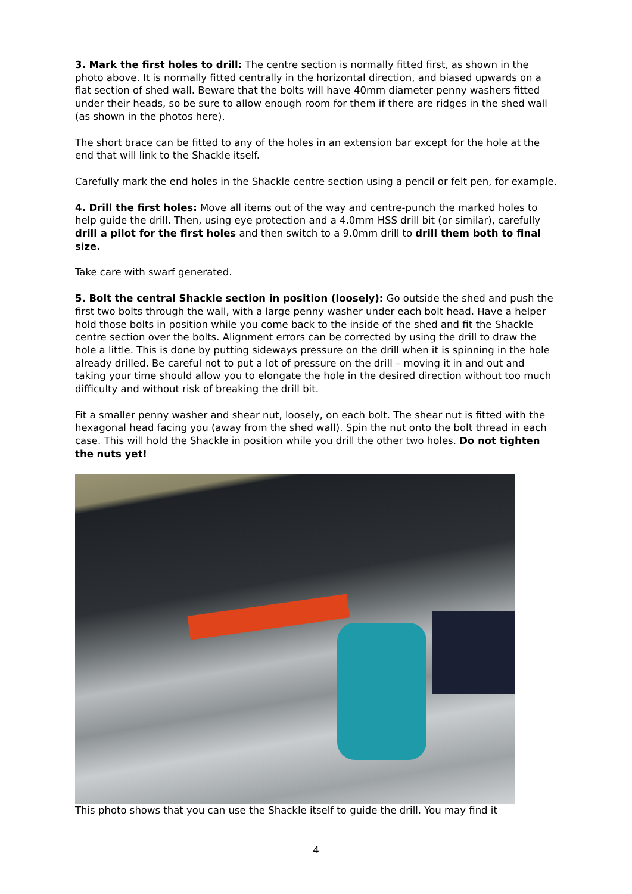3. Mark the first holes to drill: The centre section is normally fitted first, as shown in the photo above. It is normally fitted centrally in the horizontal direction, and biased upwards on a flat section of shed wall. Beware that the bolts will have 40mm diameter penny washers fitted under their heads, so be sure to allow enough room for them if there are ridges in the shed wall (as shown in the photos here).
The short brace can be fitted to any of the holes in an extension bar except for the hole at the end that will link to the Shackle itself.
Carefully mark the end holes in the Shackle centre section using a pencil or felt pen, for example.
4. Drill the first holes: Move all items out of the way and centre-punch the marked holes to help guide the drill. Then, using eye protection and a 4.0mm HSS drill bit (or similar), carefully drill a pilot for the first holes and then switch to a 9.0mm drill to drill them both to final size.
Take care with swarf generated.
5. Bolt the central Shackle section in position (loosely): Go outside the shed and push the first two bolts through the wall, with a large penny washer under each bolt head. Have a helper hold those bolts in position while you come back to the inside of the shed and fit the Shackle centre section over the bolts. Alignment errors can be corrected by using the drill to draw the hole a little. This is done by putting sideways pressure on the drill when it is spinning in the hole already drilled. Be careful not to put a lot of pressure on the drill – moving it in and out and taking your time should allow you to elongate the hole in the desired direction without too much difficulty and without risk of breaking the drill bit.
Fit a smaller penny washer and shear nut, loosely, on each bolt. The shear nut is fitted with the hexagonal head facing you (away from the shed wall). Spin the nut onto the bolt thread in each case. This will hold the Shackle in position while you drill the other two holes. Do not tighten the nuts yet!
This photo shows that you can use the Shackle itself to guide the drill. You may find it
4